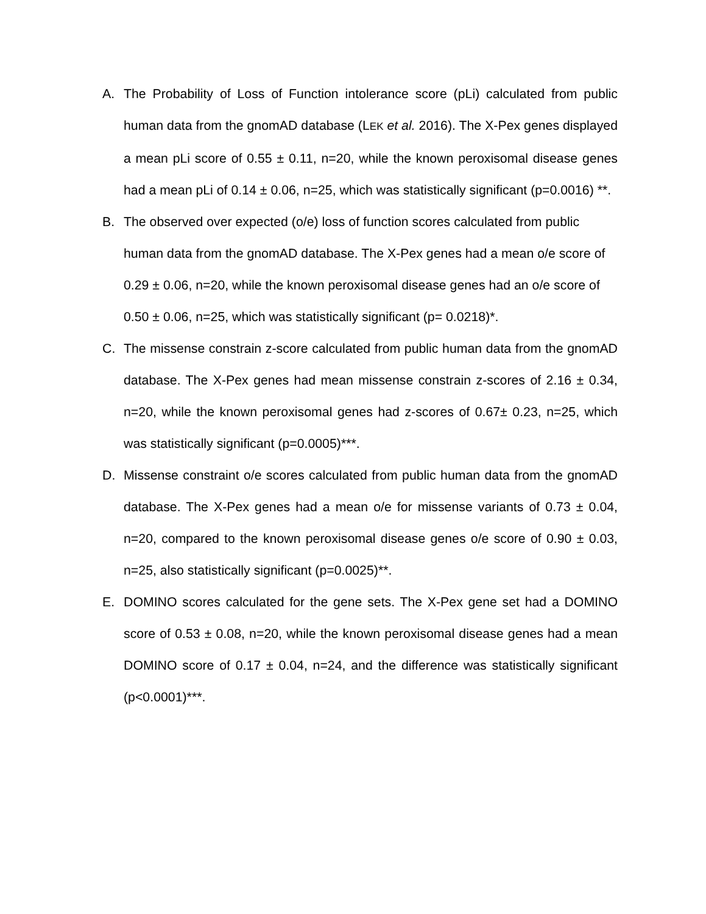A. The Probability of Loss of Function intolerance score (pLi) calculated from public human data from the gnomAD database (LEK et al. 2016). The X-Pex genes displayed a mean pLi score of 0.55 ± 0.11, n=20, while the known peroxisomal disease genes had a mean pLi of 0.14 ± 0.06, n=25, which was statistically significant (p=0.0016) **.
B. The observed over expected (o/e) loss of function scores calculated from public human data from the gnomAD database. The X-Pex genes had a mean o/e score of 0.29 ± 0.06, n=20, while the known peroxisomal disease genes had an o/e score of 0.50 ± 0.06, n=25, which was statistically significant (p= 0.0218)*.
C. The missense constrain z-score calculated from public human data from the gnomAD database. The X-Pex genes had mean missense constrain z-scores of 2.16 ± 0.34, n=20, while the known peroxisomal genes had z-scores of 0.67± 0.23, n=25, which was statistically significant (p=0.0005)***.
D. Missense constraint o/e scores calculated from public human data from the gnomAD database. The X-Pex genes had a mean o/e for missense variants of 0.73 ± 0.04, n=20, compared to the known peroxisomal disease genes o/e score of 0.90 ± 0.03, n=25, also statistically significant (p=0.0025)**.
E. DOMINO scores calculated for the gene sets. The X-Pex gene set had a DOMINO score of 0.53 ± 0.08, n=20, while the known peroxisomal disease genes had a mean DOMINO score of 0.17 ± 0.04, n=24, and the difference was statistically significant (p<0.0001)***.